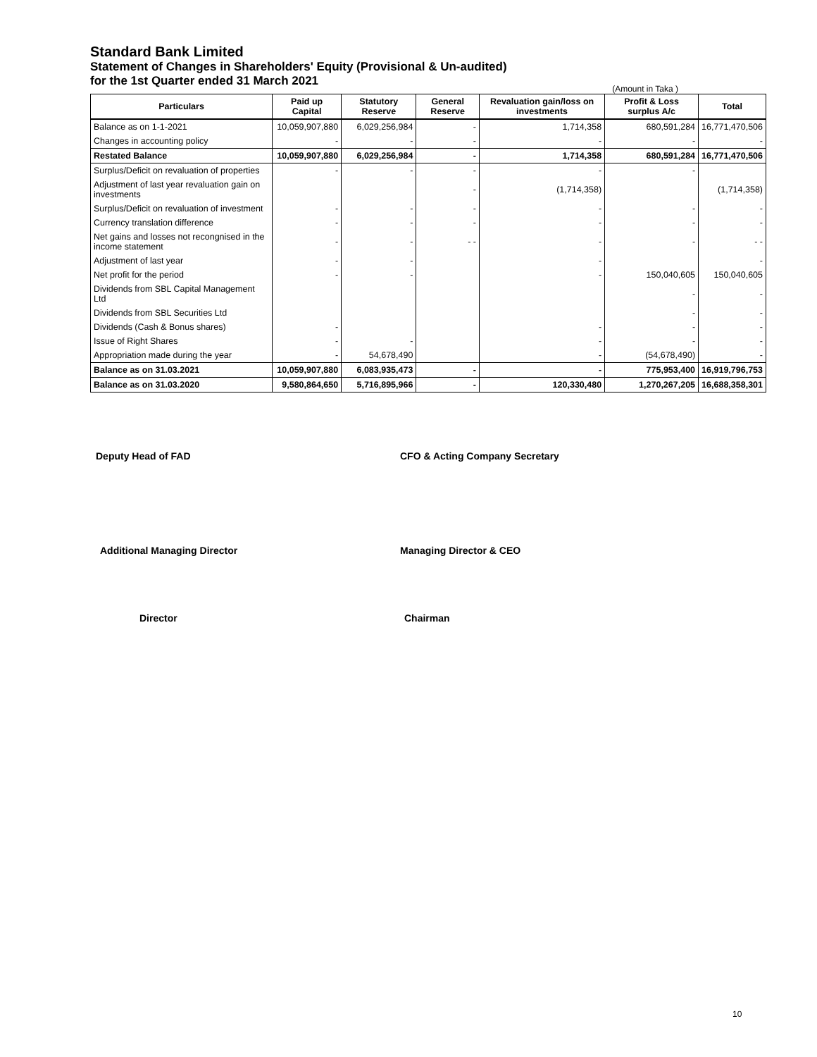Standard Bank Limited
Statement of Changes in Shareholders' Equity (Provisional & Un-audited)
for the 1st Quarter ended 31 March 2021
(Amount in Taka )
| Particulars | Paid up Capital | Statutory Reserve | General Reserve | Revaluation gain/loss on investments | Profit & Loss surplus A/c | Total |
| --- | --- | --- | --- | --- | --- | --- |
| Balance as on 1-1-2021 | 10,059,907,880 | 6,029,256,984 | - | 1,714,358 | 680,591,284 | 16,771,470,506 |
| Changes in accounting policy | - | - | - | - | - | - |
| Restated Balance | 10,059,907,880 | 6,029,256,984 | - | 1,714,358 | 680,591,284 | 16,771,470,506 |
| Surplus/Deficit on revaluation of properties | - | - | - | - | - | |
| Adjustment of last year revaluation gain on investments | | | - | (1,714,358) | | (1,714,358) |
| Surplus/Deficit on revaluation of investment | - | - | - | - | - | - |
| Currency translation difference | - | - | - | - | - | - |
| Net gains and losses not recongnised in the income statement | - | - | - - | - | - | - - |
| Adjustment of last year | - | - | | - | | - |
| Net profit for the period | - | - | | - | 150,040,605 | 150,040,605 |
| Dividends from SBL Capital Management Ltd | | | | | - | - |
| Dividends from SBL Securities Ltd | | | | | - | - |
| Dividends (Cash & Bonus shares) | - | | | - | - | - |
| Issue of Right Shares | - | - | | - | - | - |
| Appropriation made during the year | - | 54,678,490 | | - | (54,678,490) | - |
| Balance as on 31.03.2021 | 10,059,907,880 | 6,083,935,473 | - | - | 775,953,400 | 16,919,796,753 |
| Balance as on 31.03.2020 | 9,580,864,650 | 5,716,895,966 | - | 120,330,480 | 1,270,267,205 | 16,688,358,301 |
Deputy Head of FAD CFO & Acting Company Secretary
Additional Managing Director Managing Director & CEO
Director Chairman
10